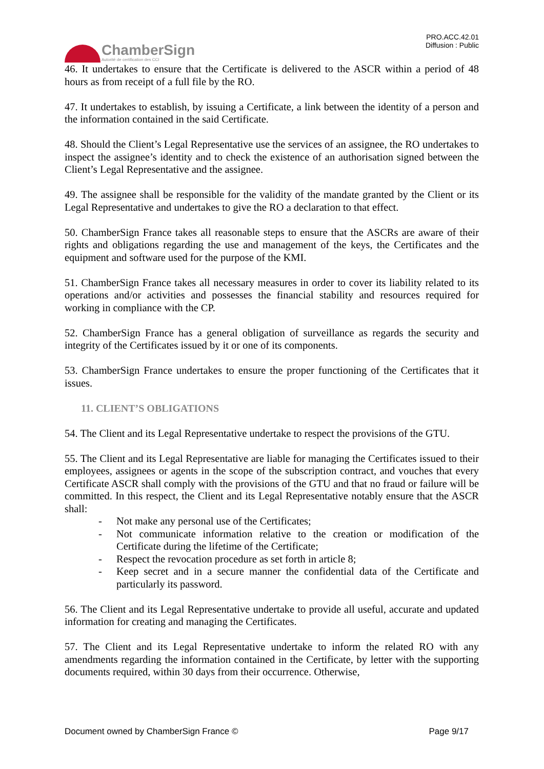ChamberSign
Autorité de certification des CCI
PRO.ACC.42.01
Diffusion : Public
46. It undertakes to ensure that the Certificate is delivered to the ASCR within a period of 48 hours as from receipt of a full file by the RO.
47. It undertakes to establish, by issuing a Certificate, a link between the identity of a person and the information contained in the said Certificate.
48. Should the Client’s Legal Representative use the services of an assignee, the RO undertakes to inspect the assignee’s identity and to check the existence of an authorisation signed between the Client’s Legal Representative and the assignee.
49. The assignee shall be responsible for the validity of the mandate granted by the Client or its Legal Representative and undertakes to give the RO a declaration to that effect.
50. ChamberSign France takes all reasonable steps to ensure that the ASCRs are aware of their rights and obligations regarding the use and management of the keys, the Certificates and the equipment and software used for the purpose of the KMI.
51. ChamberSign France takes all necessary measures in order to cover its liability related to its operations and/or activities and possesses the financial stability and resources required for working in compliance with the CP.
52. ChamberSign France has a general obligation of surveillance as regards the security and integrity of the Certificates issued by it or one of its components.
53. ChamberSign France undertakes to ensure the proper functioning of the Certificates that it issues.
11. CLIENT’S OBLIGATIONS
54. The Client and its Legal Representative undertake to respect the provisions of the GTU.
55. The Client and its Legal Representative are liable for managing the Certificates issued to their employees, assignees or agents in the scope of the subscription contract, and vouches that every Certificate ASCR shall comply with the provisions of the GTU and that no fraud or failure will be committed. In this respect, the Client and its Legal Representative notably ensure that the ASCR shall:
- Not make any personal use of the Certificates;
- Not communicate information relative to the creation or modification of the Certificate during the lifetime of the Certificate;
- Respect the revocation procedure as set forth in article 8;
- Keep secret and in a secure manner the confidential data of the Certificate and particularly its password.
56. The Client and its Legal Representative undertake to provide all useful, accurate and updated information for creating and managing the Certificates.
57. The Client and its Legal Representative undertake to inform the related RO with any amendments regarding the information contained in the Certificate, by letter with the supporting documents required, within 30 days from their occurrence. Otherwise,
Document owned by ChamberSign France © Page 9/17